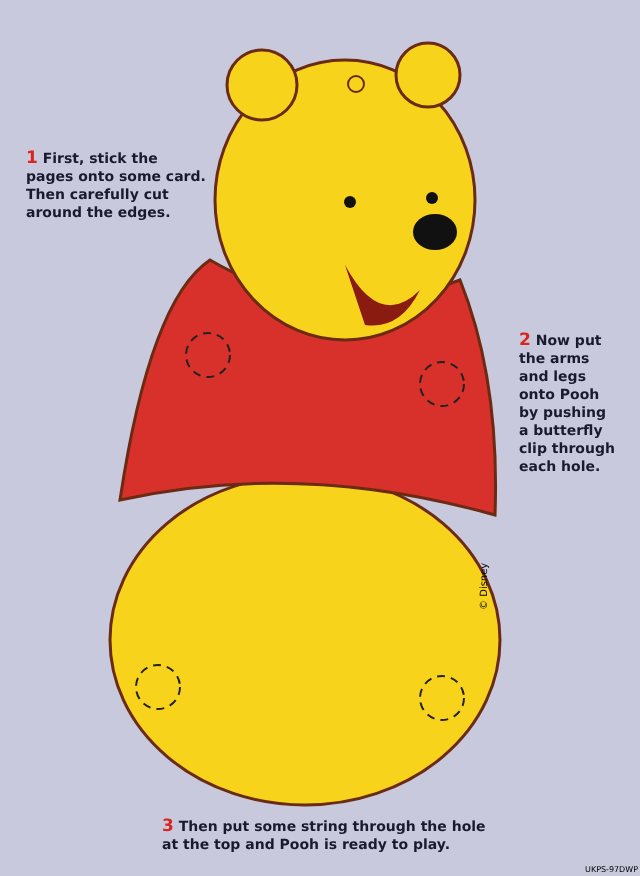1 First, stick the pages onto some card. Then carefully cut around the edges.
2 Now put the arms and legs onto Pooh by pushing a butterfly clip through each hole.
© Disney
3 Then put some string through the hole at the top and Pooh is ready to play.
UKPS-97DWP